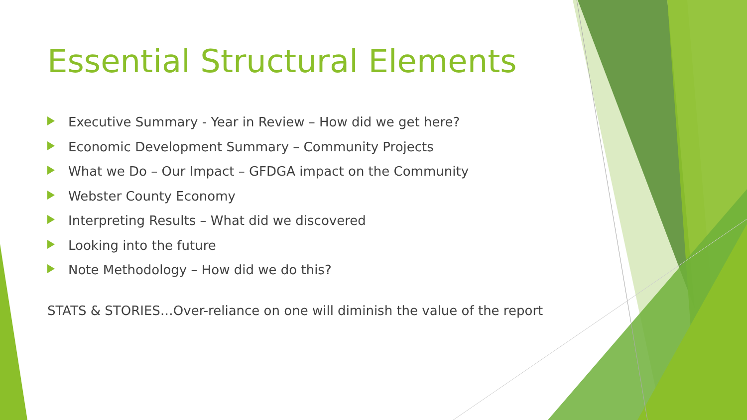Essential Structural Elements
Executive Summary - Year in Review – How did we get here?
Economic Development Summary – Community Projects
What we Do – Our Impact – GFDGA impact on the Community
Webster County Economy
Interpreting Results – What did we discovered
Looking into the future
Note Methodology – How did we do this?
STATS & STORIES…Over-reliance on one will diminish the value of the report